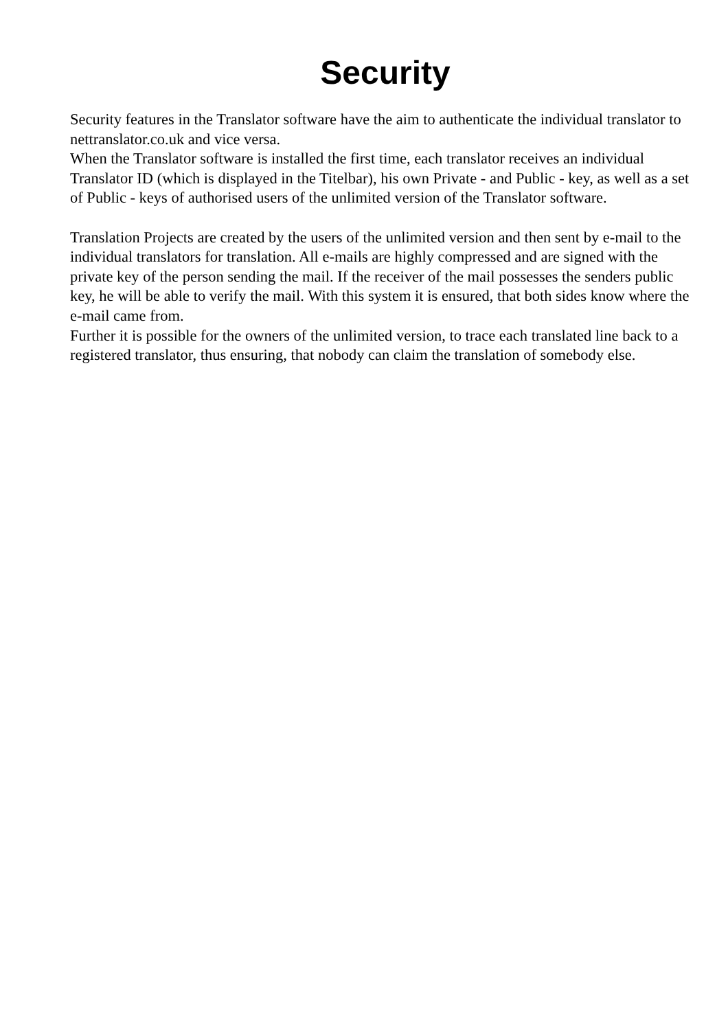Security
Security features in the Translator software have the aim to authenticate the individual translator to nettranslator.co.uk and vice versa.
When the Translator software is installed the first time, each translator receives an individual Translator ID (which is displayed in the Titelbar), his own Private - and Public - key, as well as a set of Public - keys of authorised users of the unlimited version of the Translator software.
Translation Projects are created by the users of the unlimited version and then sent by e-mail to the individual translators for translation. All e-mails are highly compressed and are signed with the private key of the person sending the mail. If the receiver of the mail possesses the senders public key, he will be able to verify the mail. With this system it is ensured, that both sides know where the e-mail came from.
Further it is possible for the owners of the unlimited version, to trace each translated line back to a registered translator, thus ensuring, that nobody can claim the translation of somebody else.